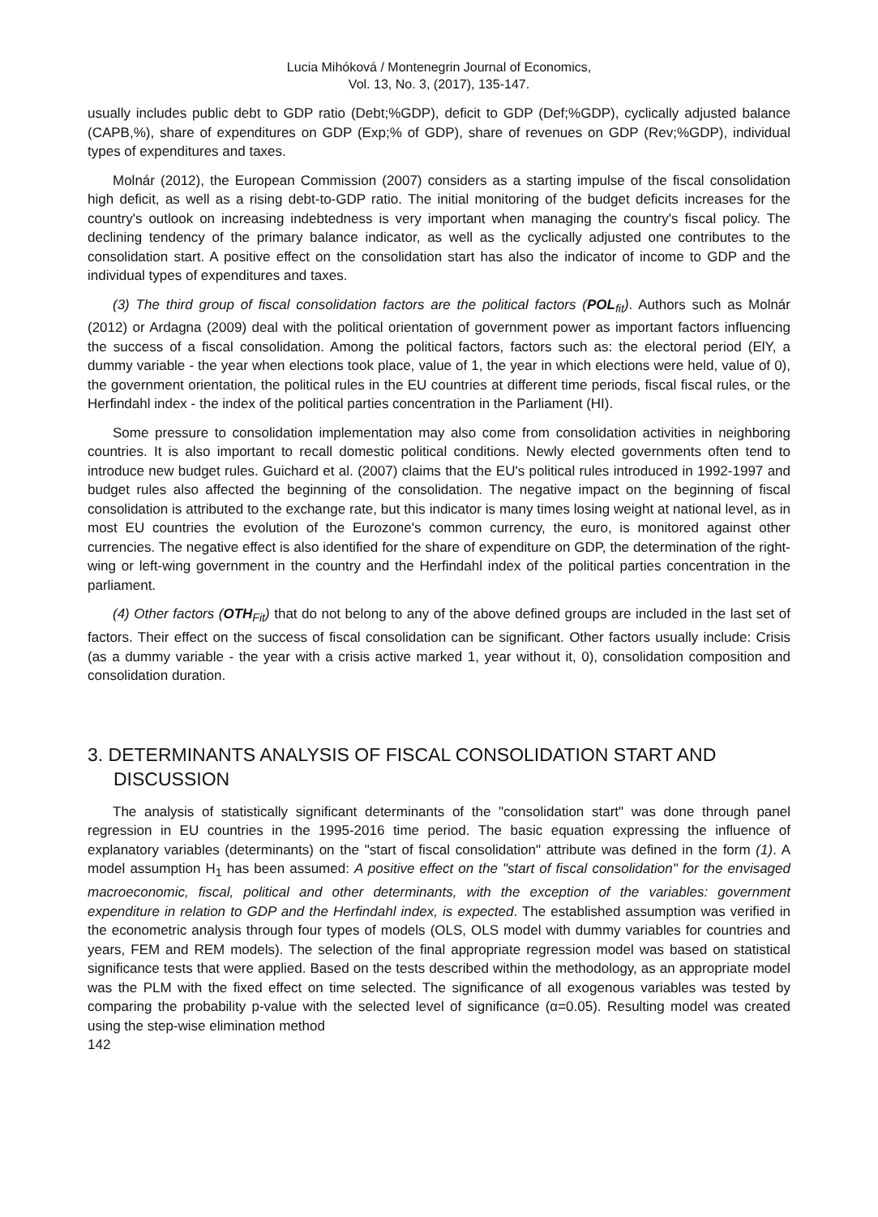Lucia Mihóková / Montenegrin Journal of Economics,
Vol. 13, No. 3, (2017), 135-147.
usually includes public debt to GDP ratio (Debt;%GDP), deficit to GDP (Def;%GDP), cyclically adjusted balance (CAPB,%), share of expenditures on GDP (Exp;% of GDP), share of revenues on GDP (Rev;%GDP), individual types of expenditures and taxes.
Molnár (2012), the European Commission (2007) considers as a starting impulse of the fiscal consolidation high deficit, as well as a rising debt-to-GDP ratio. The initial monitoring of the budget deficits increases for the country's outlook on increasing indebtedness is very important when managing the country's fiscal policy. The declining tendency of the primary balance indicator, as well as the cyclically adjusted one contributes to the consolidation start. A positive effect on the consolidation start has also the indicator of income to GDP and the individual types of expenditures and taxes.
(3) The third group of fiscal consolidation factors are the political factors (POL<sub>fit</sub>). Authors such as Molnár (2012) or Ardagna (2009) deal with the political orientation of government power as important factors influencing the success of a fiscal consolidation. Among the political factors, factors such as: the electoral period (ElY, a dummy variable - the year when elections took place, value of 1, the year in which elections were held, value of 0), the government orientation, the political rules in the EU countries at different time periods, fiscal fiscal rules, or the Herfindahl index - the index of the political parties concentration in the Parliament (HI).
Some pressure to consolidation implementation may also come from consolidation activities in neighboring countries. It is also important to recall domestic political conditions. Newly elected governments often tend to introduce new budget rules. Guichard et al. (2007) claims that the EU's political rules introduced in 1992-1997 and budget rules also affected the beginning of the consolidation. The negative impact on the beginning of fiscal consolidation is attributed to the exchange rate, but this indicator is many times losing weight at national level, as in most EU countries the evolution of the Eurozone's common currency, the euro, is monitored against other currencies. The negative effect is also identified for the share of expenditure on GDP, the determination of the right-wing or left-wing government in the country and the Herfindahl index of the political parties concentration in the parliament.
(4) Other factors (OTH<sub>Fit</sub>) that do not belong to any of the above defined groups are included in the last set of factors. Their effect on the success of fiscal consolidation can be significant. Other factors usually include: Crisis (as a dummy variable - the year with a crisis active marked 1, year without it, 0), consolidation composition and consolidation duration.
3. DETERMINANTS ANALYSIS OF FISCAL CONSOLIDATION START AND DISCUSSION
The analysis of statistically significant determinants of the "consolidation start" was done through panel regression in EU countries in the 1995-2016 time period. The basic equation expressing the influence of explanatory variables (determinants) on the "start of fiscal consolidation" attribute was defined in the form (1). A model assumption H<sub>1</sub> has been assumed: A positive effect on the "start of fiscal consolidation" for the envisaged macroeconomic, fiscal, political and other determinants, with the exception of the variables: government expenditure in relation to GDP and the Herfindahl index, is expected. The established assumption was verified in the econometric analysis through four types of models (OLS, OLS model with dummy variables for countries and years, FEM and REM models). The selection of the final appropriate regression model was based on statistical significance tests that were applied. Based on the tests described within the methodology, as an appropriate model was the PLM with the fixed effect on time selected. The significance of all exogenous variables was tested by comparing the probability p-value with the selected level of significance (α=0.05). Resulting model was created using the step-wise elimination method
142